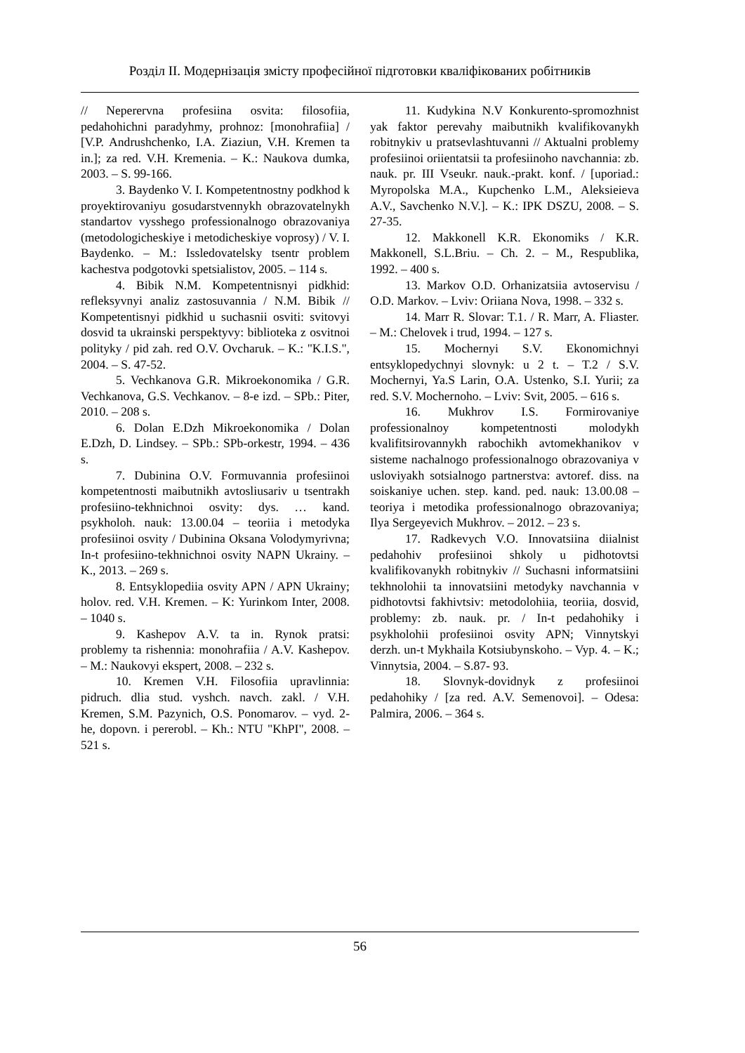Розділ ІІ. Модернізація змісту професійної підготовки кваліфікованих робітників
// Neperervna profesiina osvita: filosofiia, pedahohichni paradyhmy, prohnoz: [monohrafiia] / [V.P. Andrushchenko, I.A. Ziaziun, V.H. Kremen ta in.]; za red. V.H. Kremenia. – K.: Naukova dumka, 2003. – S. 99-166.
3. Baydenko V. I. Kompetentnostny podkhod k proyektirovaniyu gosudarstvennykh obrazovatelnykh standartov vysshego professionalnogo obrazovaniya (metodologicheskiye i metodicheskiye voprosy) / V. I. Baydenko. – M.: Issledovatelsky tsentr problem kachestva podgotovki spetsialistov, 2005. – 114 s.
4. Bibik N.M. Kompetentnisnyi pidkhid: refleksyvnyi analiz zastosuvannia / N.M. Bibik // Kompetentisnyi pidkhid u suchasnii osviti: svitovyi dosvid ta ukrainski perspektyvy: biblioteka z osvitnoi polityky / pid zah. red O.V. Ovcharuk. – K.: "K.I.S.", 2004. – S. 47-52.
5. Vechkanova G.R. Mikroekonomika / G.R. Vechkanova, G.S. Vechkanov. – 8-e izd. – SPb.: Piter, 2010. – 208 s.
6. Dolan E.Dzh Mikroekonomika / Dolan E.Dzh, D. Lindsey. – SPb.: SPb-orkestr, 1994. – 436 s.
7. Dubinina O.V. Formuvannia profesiinoi kompetentnosti maibutnikh avtosliusariv u tsentrakh profesiino-tekhnichnoi osvity: dys. … kand. psykholoh. nauk: 13.00.04 – teoriia i metodyka profesiinoi osvity / Dubinina Oksana Volodymyrivna; In-t profesiino-tekhnichnoi osvity NAPN Ukrainy. – K., 2013. – 269 s.
8. Entsyklopediia osvity APN / APN Ukrainy; holov. red. V.H. Kremen. – K: Yurinkom Inter, 2008. – 1040 s.
9. Kashepov A.V. ta in. Rynok pratsi: problemy ta rishennia: monohrafiia / A.V. Kashepov. – M.: Naukovyi ekspert, 2008. – 232 s.
10. Kremen V.H. Filosofiia upravlinnia: pidruch. dlia stud. vyshch. navch. zakl. / V.H. Kremen, S.M. Pazynich, O.S. Ponomarov. – vyd. 2-he, dopovn. i pererobl. – Kh.: NTU "KhPI", 2008. – 521 s.
11. Kudykina N.V Konkurento-spromozhnist yak faktor perevahy maibutnikh kvalifikovanykh robitnykiv u pratsevlashtuvanni // Aktualni problemy profesiinoi oriientatsii ta profesiinoho navchannia: zb. nauk. pr. III Vseukr. nauk.-prakt. konf. / [uporiad.: Myropolska M.A., Kupchenko L.M., Aleksieieva A.V., Savchenko N.V.]. – K.: IPK DSZU, 2008. – S. 27-35.
12. Makkonell K.R. Ekonomiks / K.R. Makkonell, S.L.Briu. – Ch. 2. – M., Respublika, 1992. – 400 s.
13. Markov O.D. Orhanizatsiia avtoservisu / O.D. Markov. – Lviv: Oriiana Nova, 1998. – 332 s.
14. Marr R. Slovar: T.1. / R. Marr, A. Fliaster. – M.: Chelovek i trud, 1994. – 127 s.
15. Mochernyi S.V. Ekonomichnyi entsyklopedychnyi slovnyk: u 2 t. – T.2 / S.V. Mochernyi, Ya.S Larin, O.A. Ustenko, S.I. Yurii; za red. S.V. Mochernoho. – Lviv: Svit, 2005. – 616 s.
16. Mukhrov I.S. Formirovaniye professionalnoy kompetentnosti molodykh kvalifitsirovannykh rabochikh avtomekhanikov v sisteme nachalnogo professionalnogo obrazovaniya v usloviyakh sotsialnogo partnerstva: avtoref. diss. na soiskaniye uchen. step. kand. ped. nauk: 13.00.08 – teoriya i metodika professionalnogo obrazovaniya; Ilya Sergeyevich Mukhrov. – 2012. – 23 s.
17. Radkevych V.O. Innovatsiina diialnist pedahohiv profesiinoi shkoly u pidhotovtsi kvalifikovanykh robitnykiv // Suchasni informatsiini tekhnolohii ta innovatsiini metodyky navchannia v pidhotovtsi fakhivtsiv: metodolohiia, teoriia, dosvid, problemy: zb. nauk. pr. / In-t pedahohiky i psykholohii profesiinoi osvity APN; Vinnytskyi derzh. un-t Mykhaila Kotsiubynskoho. – Vyp. 4. – K.; Vinnytsia, 2004. – S.87- 93.
18. Slovnyk-dovidnyk z profesiinoi pedahohiky / [za red. A.V. Semenovoi]. – Odesa: Palmira, 2006. – 364 s.
56